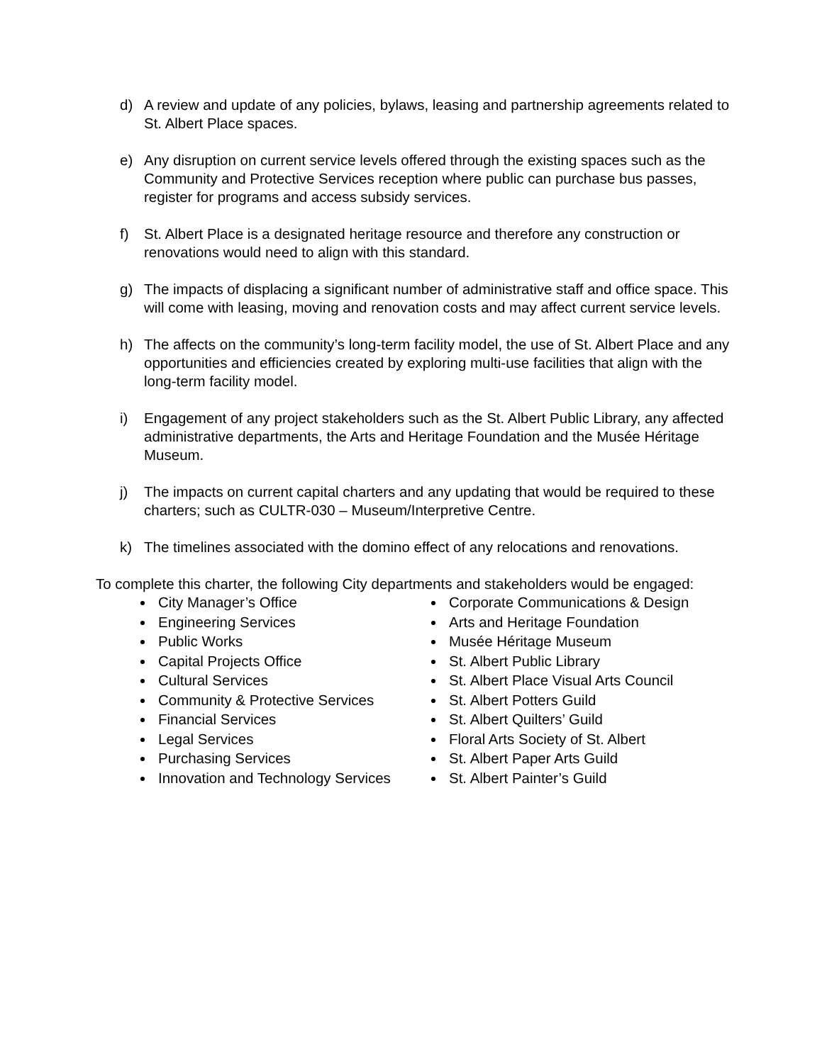d) A review and update of any policies, bylaws, leasing and partnership agreements related to St. Albert Place spaces.
e) Any disruption on current service levels offered through the existing spaces such as the Community and Protective Services reception where public can purchase bus passes, register for programs and access subsidy services.
f) St. Albert Place is a designated heritage resource and therefore any construction or renovations would need to align with this standard.
g) The impacts of displacing a significant number of administrative staff and office space. This will come with leasing, moving and renovation costs and may affect current service levels.
h) The affects on the community’s long-term facility model, the use of St. Albert Place and any opportunities and efficiencies created by exploring multi-use facilities that align with the long-term facility model.
i) Engagement of any project stakeholders such as the St. Albert Public Library, any affected administrative departments, the Arts and Heritage Foundation and the Musée Héritage Museum.
j) The impacts on current capital charters and any updating that would be required to these charters; such as CULTR-030 – Museum/Interpretive Centre.
k) The timelines associated with the domino effect of any relocations and renovations.
To complete this charter, the following City departments and stakeholders would be engaged:
City Manager’s Office
Engineering Services
Public Works
Capital Projects Office
Cultural Services
Community & Protective Services
Financial Services
Legal Services
Purchasing Services
Innovation and Technology Services
Corporate Communications & Design
Arts and Heritage Foundation
Musée Héritage Museum
St. Albert Public Library
St. Albert Place Visual Arts Council
St. Albert Potters Guild
St. Albert Quilters’ Guild
Floral Arts Society of St. Albert
St. Albert Paper Arts Guild
St. Albert Painter’s Guild